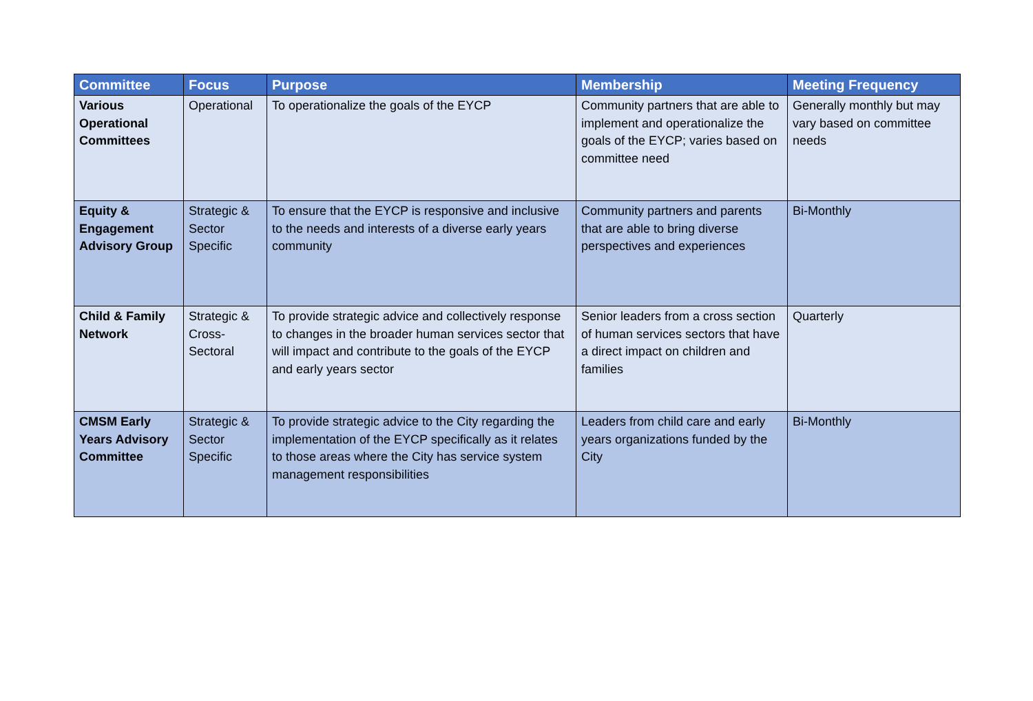| Committee | Focus | Purpose | Membership | Meeting Frequency |
| --- | --- | --- | --- | --- |
| Various Operational Committees | Operational | To operationalize the goals of the EYCP | Community partners that are able to implement and operationalize the goals of the EYCP; varies based on committee need | Generally monthly but may vary based on committee needs |
| Equity & Engagement Advisory Group | Strategic & Sector Specific | To ensure that the EYCP is responsive and inclusive to the needs and interests of a diverse early years community | Community partners and parents that are able to bring diverse perspectives and experiences | Bi-Monthly |
| Child & Family Network | Strategic & Cross-Sectoral | To provide strategic advice and collectively response to changes in the broader human services sector that will impact and contribute to the goals of the EYCP and early years sector | Senior leaders from a cross section of human services sectors that have a direct impact on children and families | Quarterly |
| CMSM Early Years Advisory Committee | Strategic & Sector Specific | To provide strategic advice to the City regarding the implementation of the EYCP specifically as it relates to those areas where the City has service system management responsibilities | Leaders from child care and early years organizations funded by the City | Bi-Monthly |